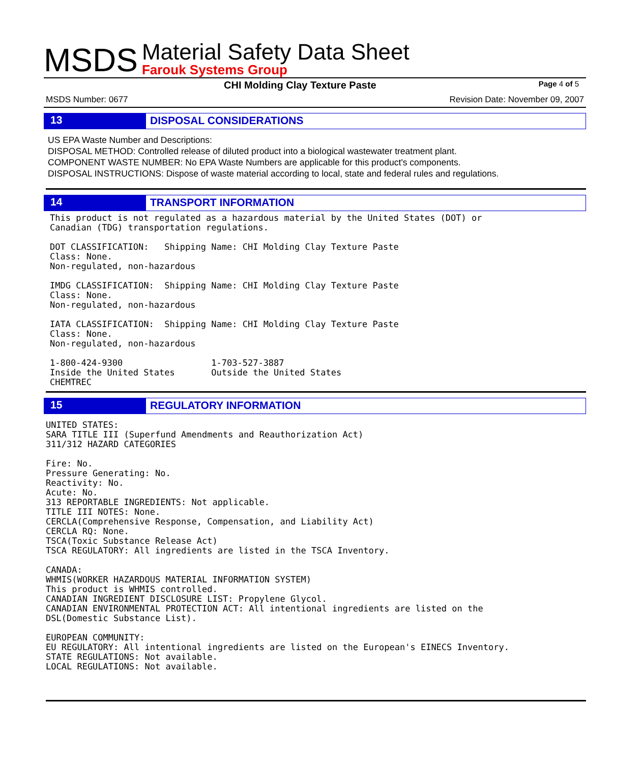MSDS
Material Safety Data Sheet
Farouk Systems Group
CHI Molding Clay Texture Paste Page 4 of 5
MSDS Number: 0677 Revision Date: November 09, 2007
13
DISPOSAL CONSIDERATIONS
US EPA Waste Number and Descriptions:
DISPOSAL METHOD: Controlled release of diluted product into a biological wastewater treatment plant.
COMPONENT WASTE NUMBER: No EPA Waste Numbers are applicable for this product's components.
DISPOSAL INSTRUCTIONS: Dispose of waste material according to local, state and federal rules and regulations.
14
TRANSPORT INFORMATION
This product is not regulated as a hazardous material by the United States (DOT) or
Canadian (TDG) transportation regulations.

DOT CLASSIFICATION:   Shipping Name: CHI Molding Clay Texture Paste
Class: None.
Non-regulated, non-hazardous

IMDG CLASSIFICATION:  Shipping Name: CHI Molding Clay Texture Paste
Class: None.
Non-regulated, non-hazardous

IATA CLASSIFICATION:  Shipping Name: CHI Molding Clay Texture Paste
Class: None.
Non-regulated, non-hazardous

1-800-424-9300                 1-703-527-3887
Inside the United States       Outside the United States
CHEMTREC
15
REGULATORY INFORMATION
UNITED STATES:
SARA TITLE III (Superfund Amendments and Reauthorization Act)
311/312 HAZARD CATEGORIES

Fire: No.
Pressure Generating: No.
Reactivity: No.
Acute: No.
313 REPORTABLE INGREDIENTS: Not applicable.
TITLE III NOTES: None.
CERCLA(Comprehensive Response, Compensation, and Liability Act)
CERCLA RQ: None.
TSCA(Toxic Substance Release Act)
TSCA REGULATORY: All ingredients are listed in the TSCA Inventory.

CANADA:
WHMIS(WORKER HAZARDOUS MATERIAL INFORMATION SYSTEM)
This product is WHMIS controlled.
CANADIAN INGREDIENT DISCLOSURE LIST: Propylene Glycol.
CANADIAN ENVIRONMENTAL PROTECTION ACT: All intentional ingredients are listed on the
DSL(Domestic Substance List).

EUROPEAN COMMUNITY:
EU REGULATORY: All intentional ingredients are listed on the European's EINECS Inventory.
STATE REGULATIONS: Not available.
LOCAL REGULATIONS: Not available.